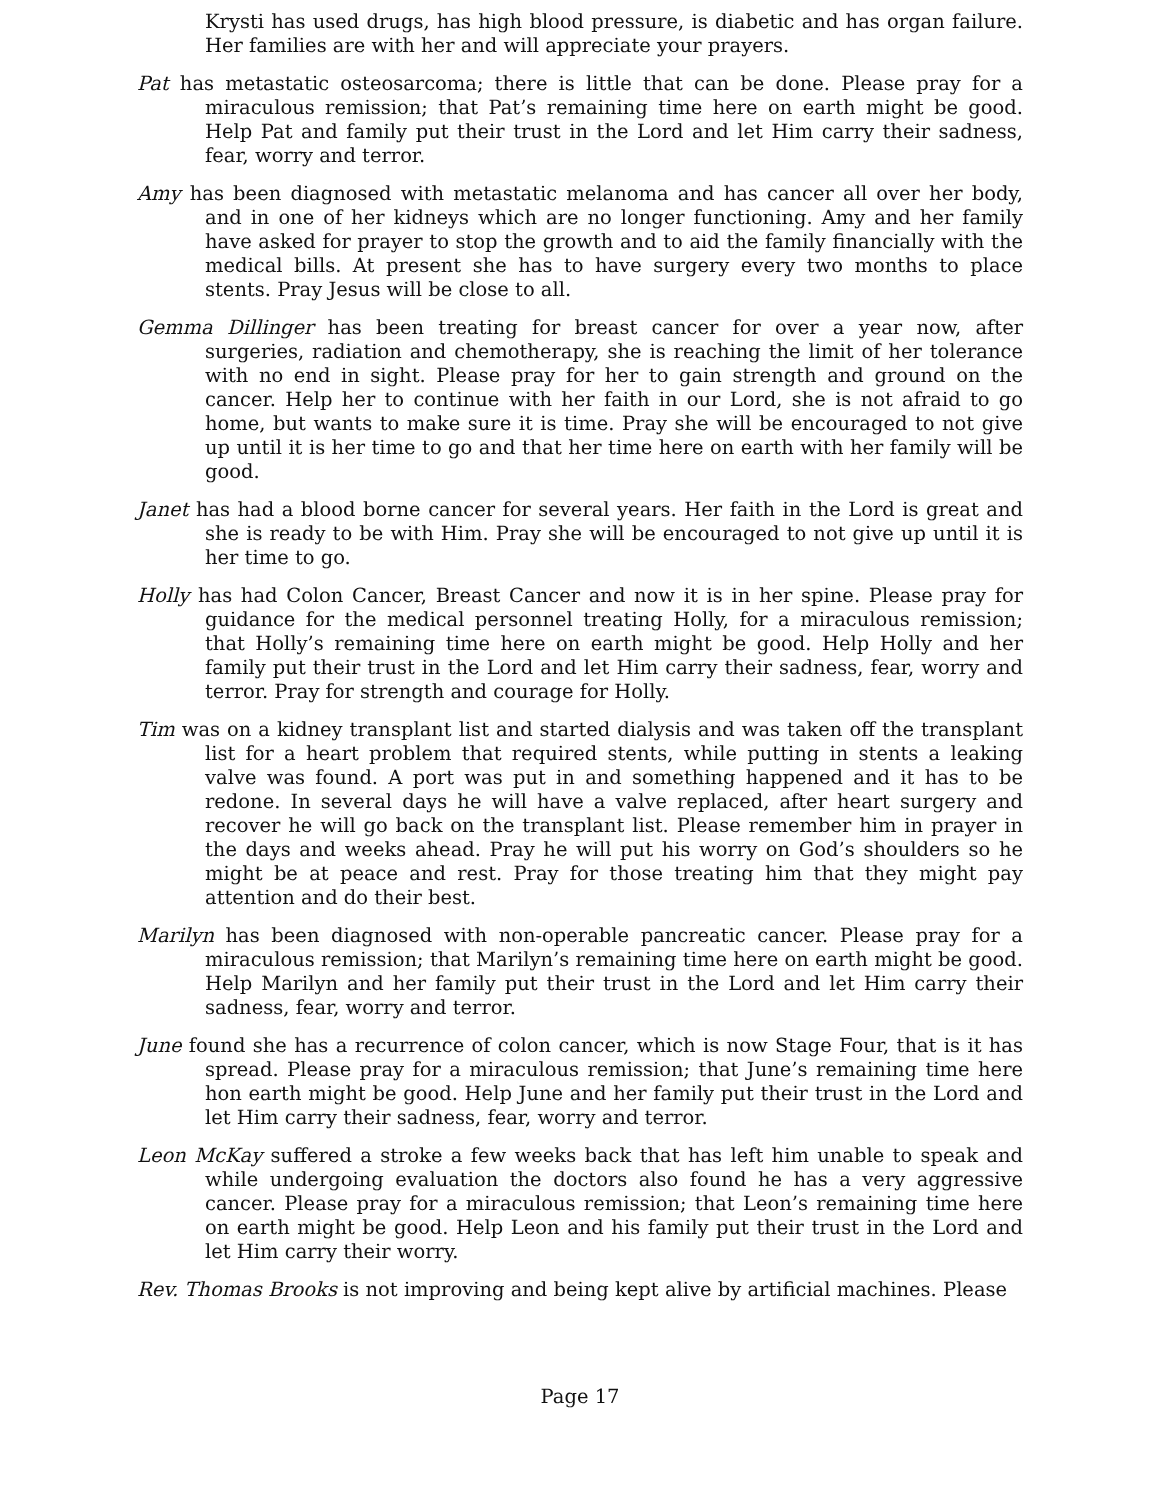Krysti has used drugs, has high blood pressure, is diabetic and has organ failure. Her families are with her and will appreciate your prayers.
Pat has metastatic osteosarcoma; there is little that can be done. Please pray for a miraculous remission; that Pat’s remaining time here on earth might be good. Help Pat and family put their trust in the Lord and let Him carry their sadness, fear, worry and terror.
Amy has been diagnosed with metastatic melanoma and has cancer all over her body, and in one of her kidneys which are no longer functioning. Amy and her family have asked for prayer to stop the growth and to aid the family financially with the medical bills. At present she has to have surgery every two months to place stents. Pray Jesus will be close to all.
Gemma Dillinger has been treating for breast cancer for over a year now, after surgeries, radiation and chemotherapy, she is reaching the limit of her tolerance with no end in sight. Please pray for her to gain strength and ground on the cancer. Help her to continue with her faith in our Lord, she is not afraid to go home, but wants to make sure it is time. Pray she will be encouraged to not give up until it is her time to go and that her time here on earth with her family will be good.
Janet has had a blood borne cancer for several years. Her faith in the Lord is great and she is ready to be with Him. Pray she will be encouraged to not give up until it is her time to go.
Holly has had Colon Cancer, Breast Cancer and now it is in her spine. Please pray for guidance for the medical personnel treating Holly, for a miraculous remission; that Holly’s remaining time here on earth might be good. Help Holly and her family put their trust in the Lord and let Him carry their sadness, fear, worry and terror. Pray for strength and courage for Holly.
Tim was on a kidney transplant list and started dialysis and was taken off the transplant list for a heart problem that required stents, while putting in stents a leaking valve was found. A port was put in and something happened and it has to be redone. In several days he will have a valve replaced, after heart surgery and recover he will go back on the transplant list. Please remember him in prayer in the days and weeks ahead. Pray he will put his worry on God’s shoulders so he might be at peace and rest. Pray for those treating him that they might pay attention and do their best.
Marilyn has been diagnosed with non-operable pancreatic cancer. Please pray for a miraculous remission; that Marilyn’s remaining time here on earth might be good. Help Marilyn and her family put their trust in the Lord and let Him carry their sadness, fear, worry and terror.
June found she has a recurrence of colon cancer, which is now Stage Four, that is it has spread. Please pray for a miraculous remission; that June’s remaining time here hon earth might be good. Help June and her family put their trust in the Lord and let Him carry their sadness, fear, worry and terror.
Leon McKay suffered a stroke a few weeks back that has left him unable to speak and while undergoing evaluation the doctors also found he has a very aggressive cancer. Please pray for a miraculous remission; that Leon’s remaining time here on earth might be good. Help Leon and his family put their trust in the Lord and let Him carry their worry.
Rev. Thomas Brooks is not improving and being kept alive by artificial machines. Please
Page 17